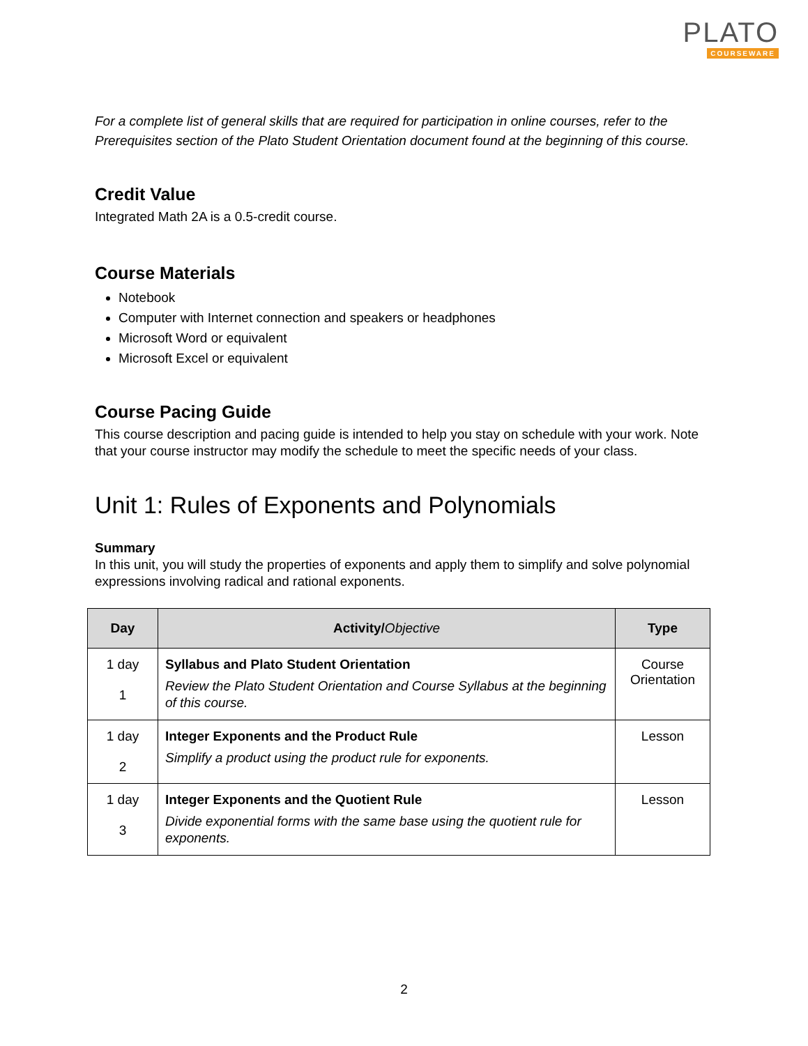PLATO
COURSEWARE
For a complete list of general skills that are required for participation in online courses, refer to the Prerequisites section of the Plato Student Orientation document found at the beginning of this course.
Credit Value
Integrated Math 2A is a 0.5-credit course.
Course Materials
Notebook
Computer with Internet connection and speakers or headphones
Microsoft Word or equivalent
Microsoft Excel or equivalent
Course Pacing Guide
This course description and pacing guide is intended to help you stay on schedule with your work. Note that your course instructor may modify the schedule to meet the specific needs of your class.
Unit 1: Rules of Exponents and Polynomials
Summary
In this unit, you will study the properties of exponents and apply them to simplify and solve polynomial expressions involving radical and rational exponents.
| Day | Activity/ Objective | Type |
| --- | --- | --- |
| 1 day 1 | Syllabus and Plato Student Orientation Review the Plato Student Orientation and Course Syllabus at the beginning of this course. | Course Orientation |
| 1 day 2 | Integer Exponents and the Product Rule Simplify a product using the product rule for exponents. | Lesson |
| 1 day 3 | Integer Exponents and the Quotient Rule Divide exponential forms with the same base using the quotient rule for exponents. | Lesson |
2